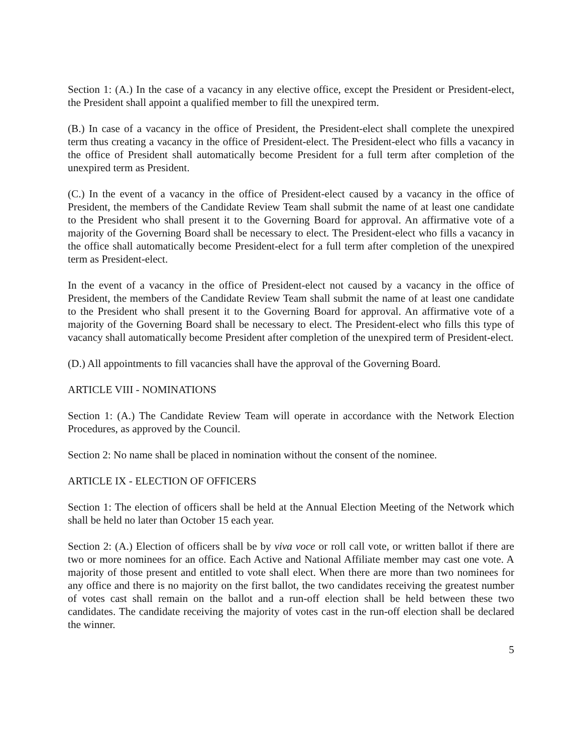Section 1: (A.) In the case of a vacancy in any elective office, except the President or President-elect, the President shall appoint a qualified member to fill the unexpired term.
(B.) In case of a vacancy in the office of President, the President-elect shall complete the unexpired term thus creating a vacancy in the office of President-elect. The President-elect who fills a vacancy in the office of President shall automatically become President for a full term after completion of the unexpired term as President.
(C.) In the event of a vacancy in the office of President-elect caused by a vacancy in the office of President, the members of the Candidate Review Team shall submit the name of at least one candidate to the President who shall present it to the Governing Board for approval. An affirmative vote of a majority of the Governing Board shall be necessary to elect. The President-elect who fills a vacancy in the office shall automatically become President-elect for a full term after completion of the unexpired term as President-elect.
In the event of a vacancy in the office of President-elect not caused by a vacancy in the office of President, the members of the Candidate Review Team shall submit the name of at least one candidate to the President who shall present it to the Governing Board for approval. An affirmative vote of a majority of the Governing Board shall be necessary to elect. The President-elect who fills this type of vacancy shall automatically become President after completion of the unexpired term of President-elect.
(D.) All appointments to fill vacancies shall have the approval of the Governing Board.
ARTICLE VIII - NOMINATIONS
Section 1: (A.) The Candidate Review Team will operate in accordance with the Network Election Procedures, as approved by the Council.
Section 2: No name shall be placed in nomination without the consent of the nominee.
ARTICLE IX - ELECTION OF OFFICERS
Section 1: The election of officers shall be held at the Annual Election Meeting of the Network which shall be held no later than October 15 each year.
Section 2: (A.) Election of officers shall be by viva voce or roll call vote, or written ballot if there are two or more nominees for an office. Each Active and National Affiliate member may cast one vote. A majority of those present and entitled to vote shall elect. When there are more than two nominees for any office and there is no majority on the first ballot, the two candidates receiving the greatest number of votes cast shall remain on the ballot and a run-off election shall be held between these two candidates. The candidate receiving the majority of votes cast in the run-off election shall be declared the winner.
5